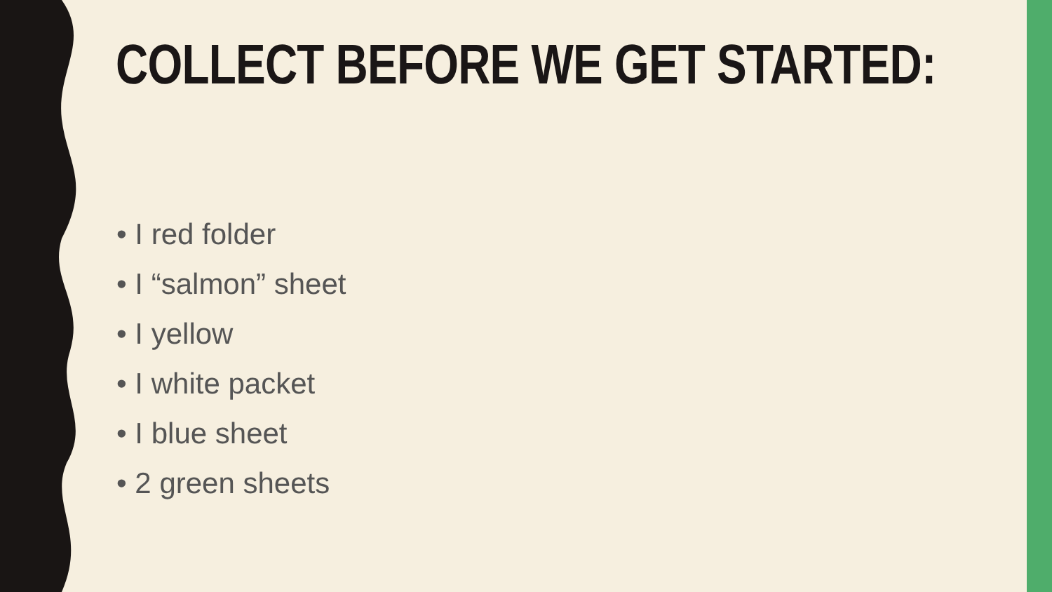COLLECT BEFORE WE GET STARTED:
• I red folder
• I “salmon” sheet
• I yellow
• I white packet
• I blue sheet
• 2 green sheets